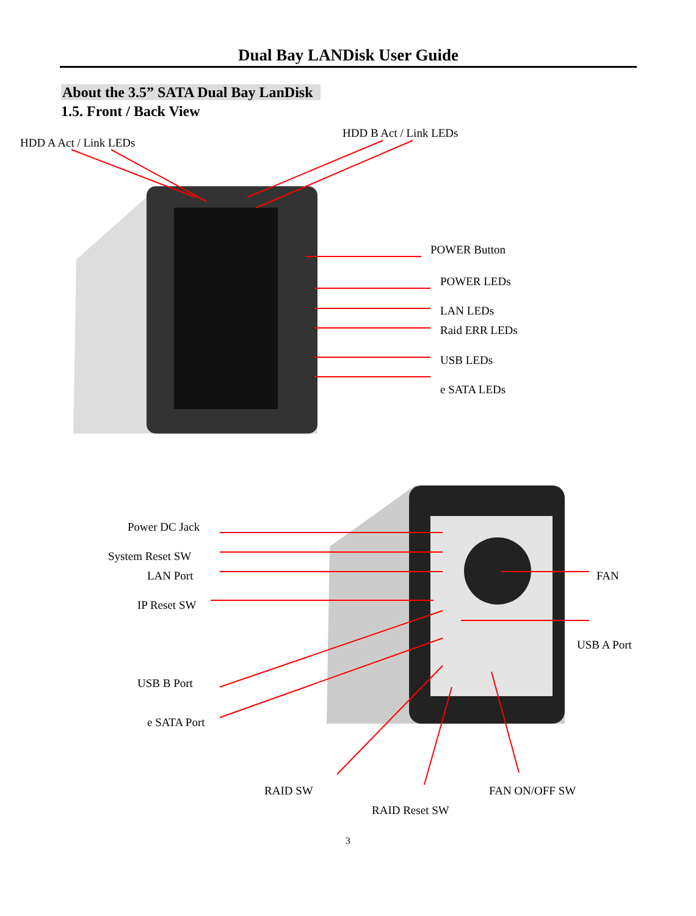Dual Bay LANDisk User Guide
About the 3.5” SATA Dual Bay LanDisk
1.5. Front / Back View
HDD A Act / Link LEDs
HDD B Act / Link LEDs
POWER Button
POWER LEDs
LAN LEDs
Raid ERR LEDs
USB LEDs
e SATA LEDs
Power DC Jack
System Reset SW
LAN Port FAN
IP Reset SW
USB A Port
USB B Port
e SATA Port
RAID SW FAN ON/OFF SW
RAID Reset SW
3